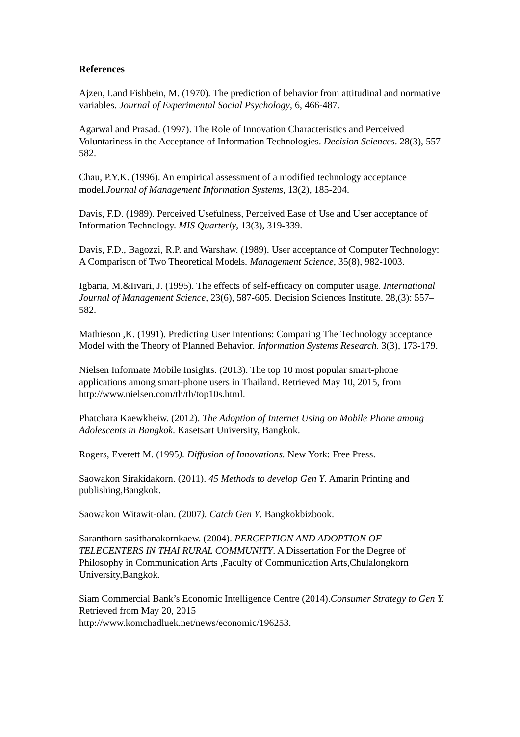References
Ajzen, I.and Fishbein, M. (1970). The prediction of behavior from attitudinal and normative variables. Journal of Experimental Social Psychology, 6, 466-487.
Agarwal and Prasad. (1997). The Role of Innovation Characteristics and Perceived Voluntariness in the Acceptance of Information Technologies. Decision Sciences. 28(3), 557-582.
Chau, P.Y.K. (1996). An empirical assessment of a modified technology acceptance model.Journal of Management Information Systems, 13(2), 185-204.
Davis, F.D. (1989). Perceived Usefulness, Perceived Ease of Use and User acceptance of Information Technology. MIS Quarterly, 13(3), 319-339.
Davis, F.D., Bagozzi, R.P. and Warshaw. (1989). User acceptance of Computer Technology: A Comparison of Two Theoretical Models. Management Science, 35(8), 982-1003.
Igbaria, M.&Iivari, J. (1995). The effects of self-efficacy on computer usage. International Journal of Management Science, 23(6), 587-605. Decision Sciences Institute. 28,(3): 557–582.
Mathieson ,K. (1991). Predicting User Intentions: Comparing The Technology acceptance Model with the Theory of Planned Behavior. Information Systems Research. 3(3), 173-179.
Nielsen Informate Mobile Insights. (2013). The top 10 most popular smart-phone applications among smart-phone users in Thailand. Retrieved May 10, 2015, from http://www.nielsen.com/th/th/top10s.html.
Phatchara Kaewkheiw. (2012). The Adoption of Internet Using on Mobile Phone among Adolescents in Bangkok. Kasetsart University, Bangkok.
Rogers, Everett M. (1995). Diffusion of Innovations. New York: Free Press.
Saowakon Sirakidakorn. (2011). 45 Methods to develop Gen Y. Amarin Printing and publishing,Bangkok.
Saowakon Witawit-olan. (2007). Catch Gen Y. Bangkokbizbook.
Saranthorn sasithanakornkaew. (2004). PERCEPTION AND ADOPTION OF TELECENTERS IN THAI RURAL COMMUNITY. A Dissertation For the Degree of Philosophy in Communication Arts ,Faculty of Communication Arts,Chulalongkorn University,Bangkok.
Siam Commercial Bank’s Economic Intelligence Centre (2014).Consumer Strategy to Gen Y. Retrieved from May 20, 2015
http://www.komchadluek.net/news/economic/196253.